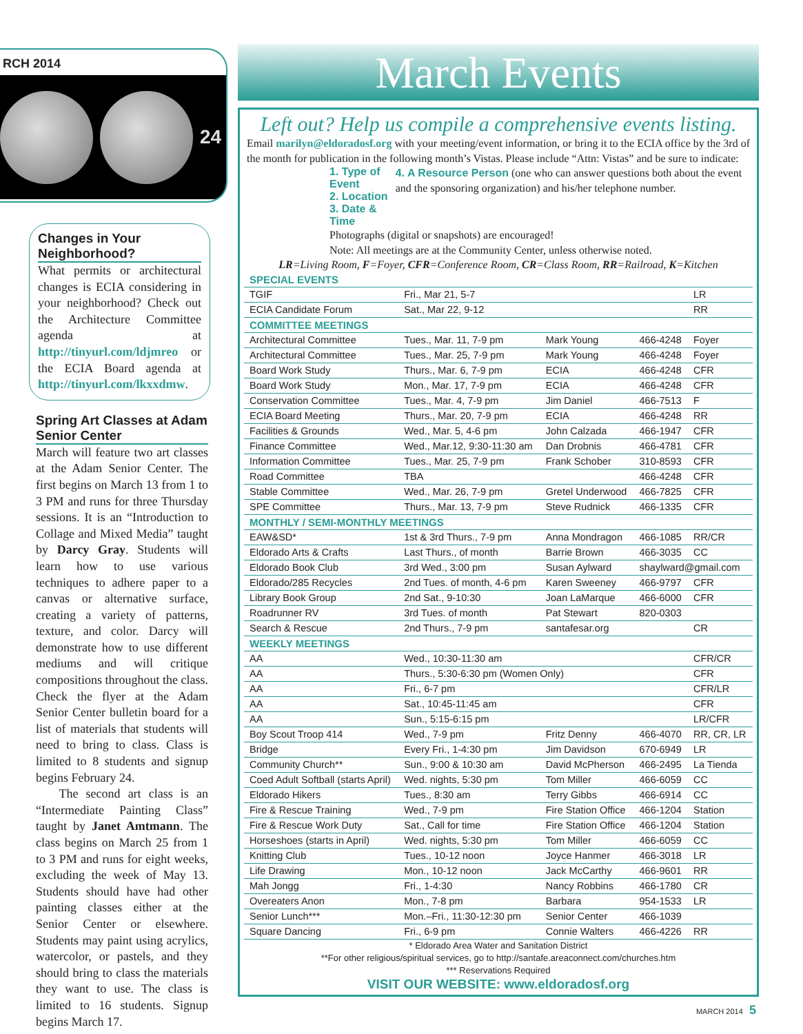RCH 2014
24
Changes in Your Neighborhood?
What permits or architectural changes is ECIA considering in your neighborhood? Check out the Architecture Committee agenda at http://tinyurl.com/ldjmreo or the ECIA Board agenda at http://tinyurl.com/lkxxdmw.
Spring Art Classes at Adam Senior Center
March will feature two art classes at the Adam Senior Center. The first begins on March 13 from 1 to 3 PM and runs for three Thursday sessions. It is an “Introduction to Collage and Mixed Media” taught by Darcy Gray. Students will learn how to use various techniques to adhere paper to a canvas or alternative surface, creating a variety of patterns, texture, and color. Darcy will demonstrate how to use different mediums and will critique compositions throughout the class. Check the flyer at the Adam Senior Center bulletin board for a list of materials that students will need to bring to class. Class is limited to 8 students and signup begins February 24.
The second art class is an “Intermediate Painting Class” taught by Janet Amtmann. The class begins on March 25 from 1 to 3 PM and runs for eight weeks, excluding the week of May 13. Students should have had other painting classes either at the Senior Center or elsewhere. Students may paint using acrylics, watercolor, or pastels, and they should bring to class the materials they want to use. The class is limited to 16 students. Signup begins March 17.
March Events
Left out? Help us compile a comprehensive events listing.
Email marilyn@eldoradosf.org with your meeting/event information, or bring it to the ECIA office by the 3rd of the month for publication in the following month’s Vistas. Please include “Attn: Vistas” and be sure to indicate:
1. Type of Event
2. Location
3. Date & Time
4. A Resource Person (one who can answer questions both about the event and the sponsoring organization) and his/her telephone number.
Photographs (digital or snapshots) are encouraged!
Note: All meetings are at the Community Center, unless otherwise noted.
LR=Living Room, F=Foyer, CFR=Conference Room, CR=Class Room, RR=Railroad, K=Kitchen
| SPECIAL EVENTS | | | | |
| --- | --- | --- | --- | --- |
| TGIF | Fri., Mar 21, 5-7 | | | LR |
| ECIA Candidate Forum | Sat., Mar 22, 9-12 | | | RR |
| COMMITTEE MEETINGS | | | | |
| Architectural Committee | Tues., Mar. 11, 7-9 pm | Mark Young | 466-4248 | Foyer |
| Architectural Committee | Tues., Mar. 25, 7-9 pm | Mark Young | 466-4248 | Foyer |
| Board Work Study | Thurs., Mar. 6, 7-9 pm | ECIA | 466-4248 | CFR |
| Board Work Study | Mon., Mar. 17, 7-9 pm | ECIA | 466-4248 | CFR |
| Conservation Committee | Tues., Mar. 4, 7-9 pm | Jim Daniel | 466-7513 | F |
| ECIA Board Meeting | Thurs., Mar. 20, 7-9 pm | ECIA | 466-4248 | RR |
| Facilities & Grounds | Wed., Mar. 5, 4-6 pm | John Calzada | 466-1947 | CFR |
| Finance Committee | Wed., Mar.12, 9:30-11:30 am | Dan Drobnis | 466-4781 | CFR |
| Information Committee | Tues., Mar. 25, 7-9 pm | Frank Schober | 310-8593 | CFR |
| Road Committee | TBA | | 466-4248 | CFR |
| Stable Committee | Wed., Mar. 26, 7-9 pm | Gretel Underwood | 466-7825 | CFR |
| SPE Committee | Thurs., Mar. 13, 7-9 pm | Steve Rudnick | 466-1335 | CFR |
| MONTHLY / SEMI-MONTHLY MEETINGS | | | | |
| EAW&SD* | 1st & 3rd Thurs., 7-9 pm | Anna Mondragon | 466-1085 | RR/CR |
| Eldorado Arts & Crafts | Last Thurs., of month | Barrie Brown | 466-3035 | CC |
| Eldorado Book Club | 3rd Wed., 3:00 pm | Susan Aylward | shaylward@gmail.com | |
| Eldorado/285 Recycles | 2nd Tues. of month, 4-6 pm | Karen Sweeney | 466-9797 | CFR |
| Library Book Group | 2nd Sat., 9-10:30 | Joan LaMarque | 466-6000 | CFR |
| Roadrunner RV | 3rd Tues. of month | Pat Stewart | 820-0303 | |
| Search & Rescue | 2nd Thurs., 7-9 pm | santafesar.org | | CR |
| WEEKLY MEETINGS | | | | |
| AA | Wed., 10:30-11:30 am | | | CFR/CR |
| AA | Thurs., 5:30-6:30 pm (Women Only) | | | CFR |
| AA | Fri., 6-7 pm | | | CFR/LR |
| AA | Sat., 10:45-11:45 am | | | CFR |
| AA | Sun., 5:15-6:15 pm | | | LR/CFR |
| Boy Scout Troop 414 | Wed., 7-9 pm | Fritz Denny | 466-4070 | RR, CR, LR |
| Bridge | Every Fri., 1-4:30 pm | Jim Davidson | 670-6949 | LR |
| Community Church** | Sun., 9:00 & 10:30 am | David McPherson | 466-2495 | La Tienda |
| Coed Adult Softball (starts April) | Wed. nights, 5:30 pm | Tom Miller | 466-6059 | CC |
| Eldorado Hikers | Tues., 8:30 am | Terry Gibbs | 466-6914 | CC |
| Fire & Rescue Training | Wed., 7-9 pm | Fire Station Office | 466-1204 | Station |
| Fire & Rescue Work Duty | Sat., Call for time | Fire Station Office | 466-1204 | Station |
| Horseshoes (starts in April) | Wed. nights, 5:30 pm | Tom Miller | 466-6059 | CC |
| Knitting Club | Tues., 10-12 noon | Joyce Hanmer | 466-3018 | LR |
| Life Drawing | Mon., 10-12 noon | Jack McCarthy | 466-9601 | RR |
| Mah Jongg | Fri., 1-4:30 | Nancy Robbins | 466-1780 | CR |
| Overeaters Anon | Mon., 7-8 pm | Barbara | 954-1533 | LR |
| Senior Lunch*** | Mon.–Fri., 11:30-12:30 pm | Senior Center | 466-1039 | |
| Square Dancing | Fri., 6-9 pm | Connie Walters | 466-4226 | RR |
* Eldorado Area Water and Sanitation District
**For other religious/spiritual services, go to http://santafe.areaconnect.com/churches.htm
*** Reservations Required
VISIT OUR WEBSITE: www.eldoradosf.org
MARCH 2014 5